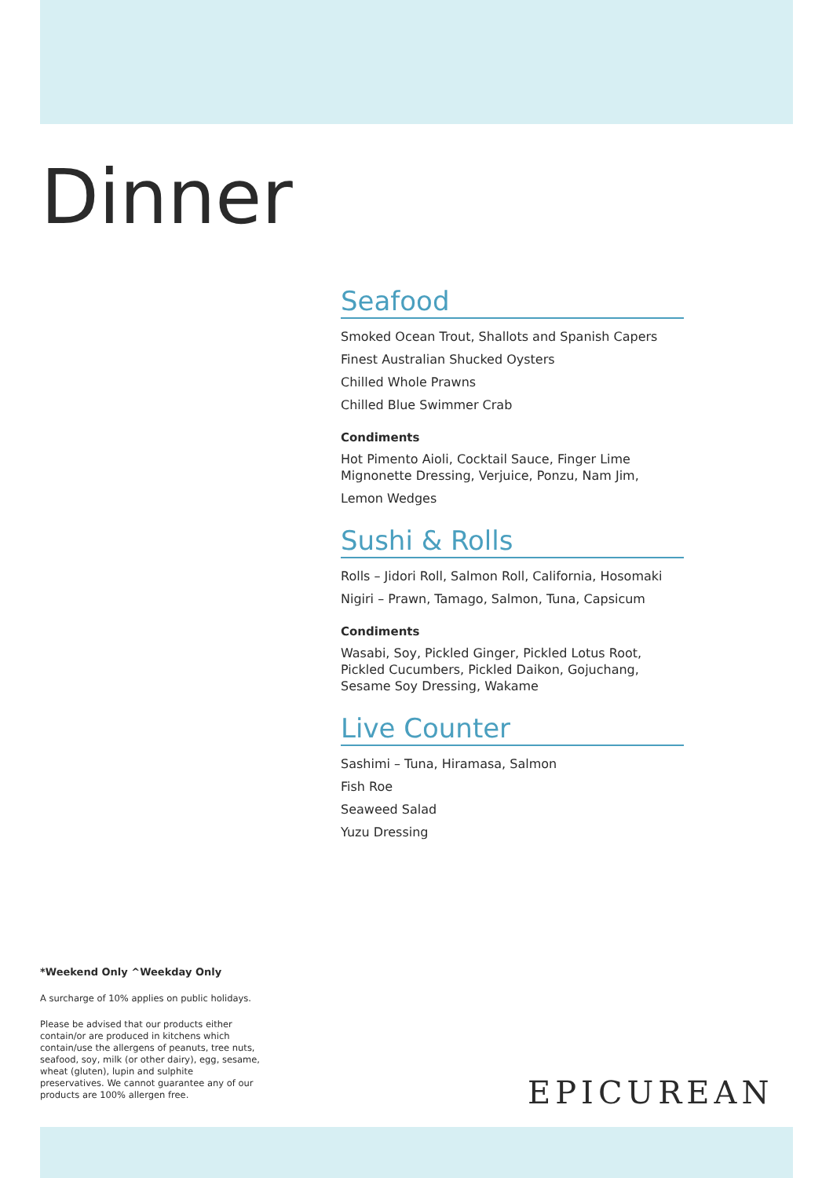Dinner
Seafood
Smoked Ocean Trout, Shallots and Spanish Capers
Finest Australian Shucked Oysters
Chilled Whole Prawns
Chilled Blue Swimmer Crab
Condiments
Hot Pimento Aioli, Cocktail Sauce, Finger Lime Mignonette Dressing, Verjuice, Ponzu, Nam Jim,
Lemon Wedges
Sushi & Rolls
Rolls – Jidori Roll, Salmon Roll, California, Hosomaki
Nigiri – Prawn, Tamago, Salmon, Tuna, Capsicum
Condiments
Wasabi, Soy, Pickled Ginger, Pickled Lotus Root, Pickled Cucumbers, Pickled Daikon, Gojuchang, Sesame Soy Dressing, Wakame
Live Counter
Sashimi – Tuna, Hiramasa, Salmon
Fish Roe
Seaweed Salad
Yuzu Dressing
*Weekend Only ^Weekday Only
A surcharge of 10% applies on public holidays.
Please be advised that our products either contain/or are produced in kitchens which contain/use the allergens of peanuts, tree nuts, seafood, soy, milk (or other dairy), egg, sesame, wheat (gluten), lupin and sulphite preservatives. We cannot guarantee any of our products are 100% allergen free.
EPICUREAN